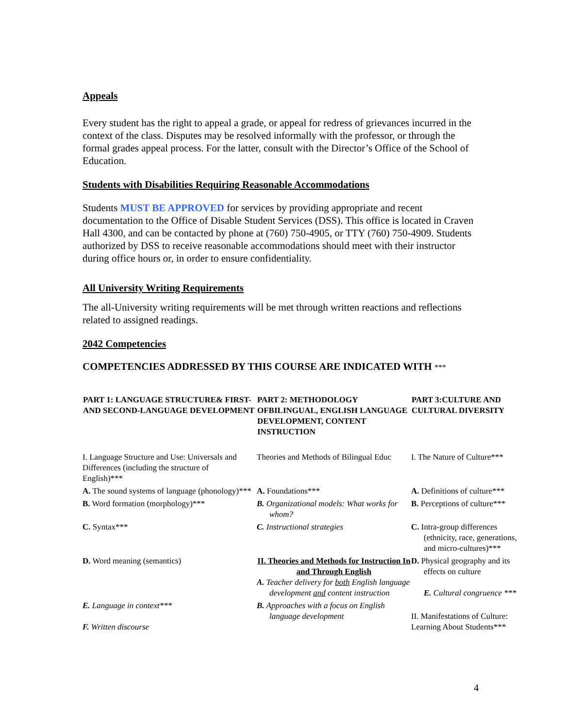Appeals
Every student has the right to appeal a grade, or appeal for redress of grievances incurred in the context of the class. Disputes may be resolved informally with the professor, or through the formal grades appeal process. For the latter, consult with the Director’s Office of the School of Education.
Students with Disabilities Requiring Reasonable Accommodations
Students MUST BE APPROVED for services by providing appropriate and recent documentation to the Office of Disable Student Services (DSS). This office is located in Craven Hall 4300, and can be contacted by phone at (760) 750-4905, or TTY (760) 750-4909. Students authorized by DSS to receive reasonable accommodations should meet with their instructor during office hours or, in order to ensure confidentiality.
All University Writing Requirements
The all-University writing requirements will be met through written reactions and reflections related to assigned readings.
2042 Competencies
COMPETENCIES ADDRESSED BY THIS COURSE ARE INDICATED WITH ***
| PART 1: LANGUAGE STRUCTURE& FIRST- AND SECOND-LANGUAGE DEVELOPMENT | PART 2: METHODOLOGY OFBILINGUAL, ENGLISH LANGUAGE DEVELOPMENT, CONTENT INSTRUCTION | PART 3:CULTURE AND CULTURAL DIVERSITY |
| --- | --- | --- |
| I. Language Structure and Use: Universals and Differences (including the structure of English)*** | Theories and Methods of Bilingual Educ | I. The Nature of Culture*** |
| A. The sound systems of language (phonology)*** | A. Foundations*** | A. Definitions of culture*** |
| B. Word formation (morphology)*** | B. Organizational models: What works for whom? | B. Perceptions of culture*** |
| C. Syntax*** | C. Instructional strategies | C. Intra-group differences (ethnicity, race, generations, and micro-cultures)*** |
| D. Word meaning (semantics) | II. Theories and Methods for Instruction In and Through English A. Teacher delivery for both English language development and content instruction | D. Physical geography and its effects on culture E. Cultural congruence *** |
| E. Language in context*** F. Written discourse | B. Approaches with a focus on English language development | II. Manifestations of Culture: Learning About Students*** |
4